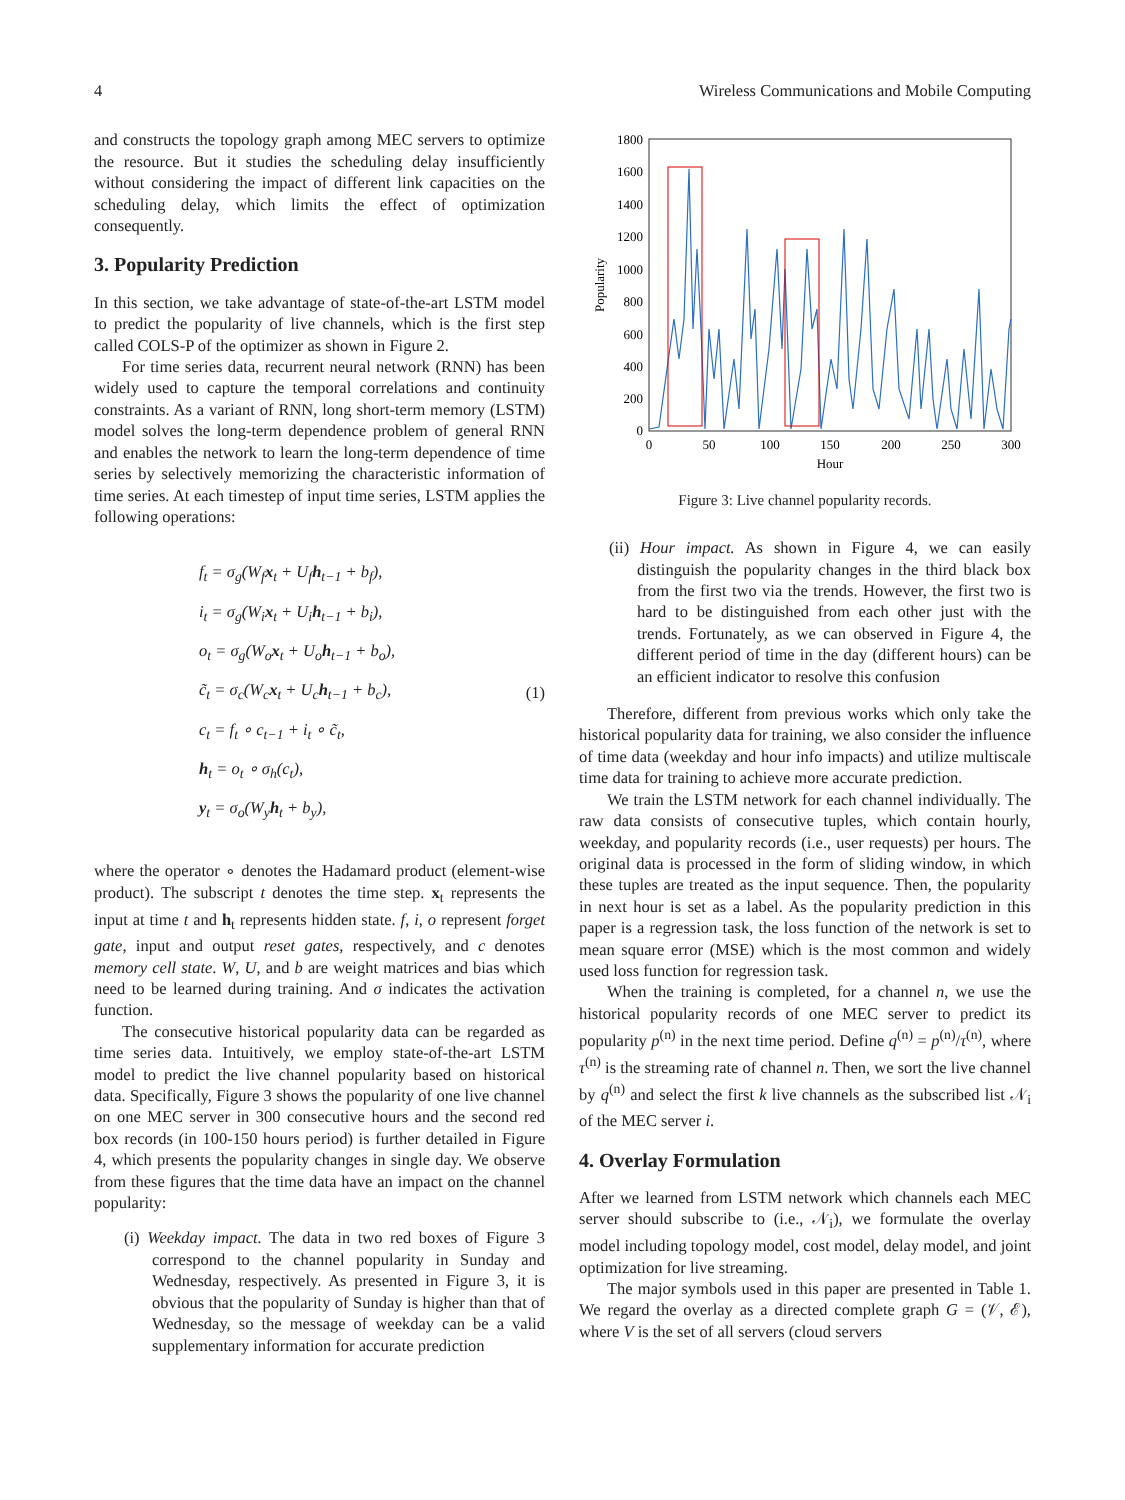4 Wireless Communications and Mobile Computing
and constructs the topology graph among MEC servers to optimize the resource. But it studies the scheduling delay insufficiently without considering the impact of different link capacities on the scheduling delay, which limits the effect of optimization consequently.
3. Popularity Prediction
In this section, we take advantage of state-of-the-art LSTM model to predict the popularity of live channels, which is the first step called COLS-P of the optimizer as shown in Figure 2.
For time series data, recurrent neural network (RNN) has been widely used to capture the temporal correlations and continuity constraints. As a variant of RNN, long short-term memory (LSTM) model solves the long-term dependence problem of general RNN and enables the network to learn the long-term dependence of time series by selectively memorizing the characteristic information of time series. At each timestep of input time series, LSTM applies the following operations:
f<sub>t</sub> = σ<sub>g</sub>(W<sub>f</sub>x<sub>t</sub> + U<sub>f</sub>h<sub>t−1</sub> + b<sub>f</sub>),
i<sub>t</sub> = σ<sub>g</sub>(W<sub>i</sub>x<sub>t</sub> + U<sub>i</sub>h<sub>t−1</sub> + b<sub>i</sub>),
o<sub>t</sub> = σ<sub>g</sub>(W<sub>o</sub>x<sub>t</sub> + U<sub>o</sub>h<sub>t−1</sub> + b<sub>o</sub>),
c̃<sub>t</sub> = σ<sub>c</sub>(W<sub>c</sub>x<sub>t</sub> + U<sub>c</sub>h<sub>t−1</sub> + b<sub>c</sub>),
c<sub>t</sub> = f<sub>t</sub> ∘ c<sub>t−1</sub> + i<sub>t</sub> ∘ c̃<sub>t</sub>,
h<sub>t</sub> = o<sub>t</sub> ∘ σ<sub>h</sub>(c<sub>t</sub>),
y<sub>t</sub> = σ<sub>o</sub>(W<sub>y</sub>h<sub>t</sub> + b<sub>y</sub>),
(1)
where the operator ∘ denotes the Hadamard product (element-wise product). The subscript t denotes the time step. x<sub>t</sub> represents the input at time t and h<sub>t</sub> represents hidden state. f, i, o represent forget gate, input and output reset gates, respectively, and c denotes memory cell state. W, U, and b are weight matrices and bias which need to be learned during training. And σ indicates the activation function.
The consecutive historical popularity data can be regarded as time series data. Intuitively, we employ state-of-the-art LSTM model to predict the live channel popularity based on historical data. Specifically, Figure 3 shows the popularity of one live channel on one MEC server in 300 consecutive hours and the second red box records (in 100-150 hours period) is further detailed in Figure 4, which presents the popularity changes in single day. We observe from these figures that the time data have an impact on the channel popularity:
(i) Weekday impact. The data in two red boxes of Figure 3 correspond to the channel popularity in Sunday and Wednesday, respectively. As presented in Figure 3, it is obvious that the popularity of Sunday is higher than that of Wednesday, so the message of weekday can be a valid supplementary information for accurate prediction
1800
1600
1400
1200
1000
800
600
400
200
0
0
50
100
150
200
250
300
Hour
Popularity
Figure 3: Live channel popularity records.
(ii) Hour impact. As shown in Figure 4, we can easily distinguish the popularity changes in the third black box from the first two via the trends. However, the first two is hard to be distinguished from each other just with the trends. Fortunately, as we can observed in Figure 4, the different period of time in the day (different hours) can be an efficient indicator to resolve this confusion
Therefore, different from previous works which only take the historical popularity data for training, we also consider the influence of time data (weekday and hour info impacts) and utilize multiscale time data for training to achieve more accurate prediction.
We train the LSTM network for each channel individually. The raw data consists of consecutive tuples, which contain hourly, weekday, and popularity records (i.e., user requests) per hours. The original data is processed in the form of sliding window, in which these tuples are treated as the input sequence. Then, the popularity in next hour is set as a label. As the popularity prediction in this paper is a regression task, the loss function of the network is set to mean square error (MSE) which is the most common and widely used loss function for regression task.
When the training is completed, for a channel n, we use the historical popularity records of one MEC server to predict its popularity p<sup>(n)</sup> in the next time period. Define q<sup>(n)</sup> = p<sup>(n)</sup>/τ<sup>(n)</sup>, where τ<sup>(n)</sup> is the streaming rate of channel n. Then, we sort the live channel by q<sup>(n)</sup> and select the first k live channels as the subscribed list 𝒩<sub>i</sub> of the MEC server i.
4. Overlay Formulation
After we learned from LSTM network which channels each MEC server should subscribe to (i.e., 𝒩<sub>i</sub>), we formulate the overlay model including topology model, cost model, delay model, and joint optimization for live streaming.
The major symbols used in this paper are presented in Table 1. We regard the overlay as a directed complete graph G = (𝒱, ℰ), where V is the set of all servers (cloud servers